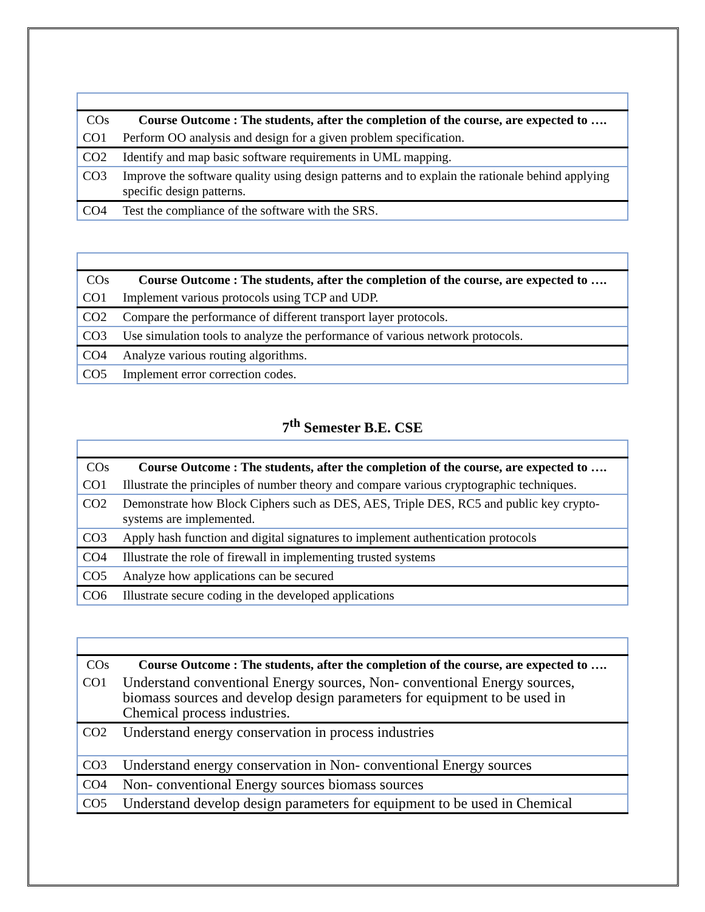| COs | Course Outcome : The students, after the completion of the course, are expected to …. |
| --- | --- |
| CO1 | Perform OO analysis and design for a given problem specification. |
| CO2 | Identify and map basic software requirements in UML mapping. |
| CO3 | Improve the software quality using design patterns and to explain the rationale behind applying specific design patterns. |
| CO4 | Test the compliance of the software with the SRS. |
| COs | Course Outcome : The students, after the completion of the course, are expected to …. |
| --- | --- |
| CO1 | Implement various protocols using TCP and UDP. |
| CO2 | Compare the performance of different transport layer protocols. |
| CO3 | Use simulation tools to analyze the performance of various network protocols. |
| CO4 | Analyze various routing algorithms. |
| CO5 | Implement error correction codes. |
7<sup>th</sup> Semester B.E. CSE
| COs | Course Outcome : The students, after the completion of the course, are expected to …. |
| --- | --- |
| CO1 | Illustrate the principles of number theory and compare various cryptographic techniques. |
| CO2 | Demonstrate how Block Ciphers such as DES, AES, Triple DES, RC5 and public key crypto-systems are implemented. |
| CO3 | Apply hash function and digital signatures to implement authentication protocols |
| CO4 | Illustrate the role of firewall in implementing trusted systems |
| CO5 | Analyze how applications can be secured |
| CO6 | Illustrate secure coding in the developed applications |
| COs | Course Outcome : The students, after the completion of the course, are expected to …. |
| --- | --- |
| CO1 | Understand conventional Energy sources, Non- conventional Energy sources, biomass sources and develop design parameters for equipment to be used in Chemical process industries. |
| CO2 | Understand energy conservation in process industries |
| CO3 | Understand energy conservation in Non- conventional Energy sources |
| CO4 | Non- conventional Energy sources biomass sources |
| CO5 | Understand develop design parameters for equipment to be used in Chemical |